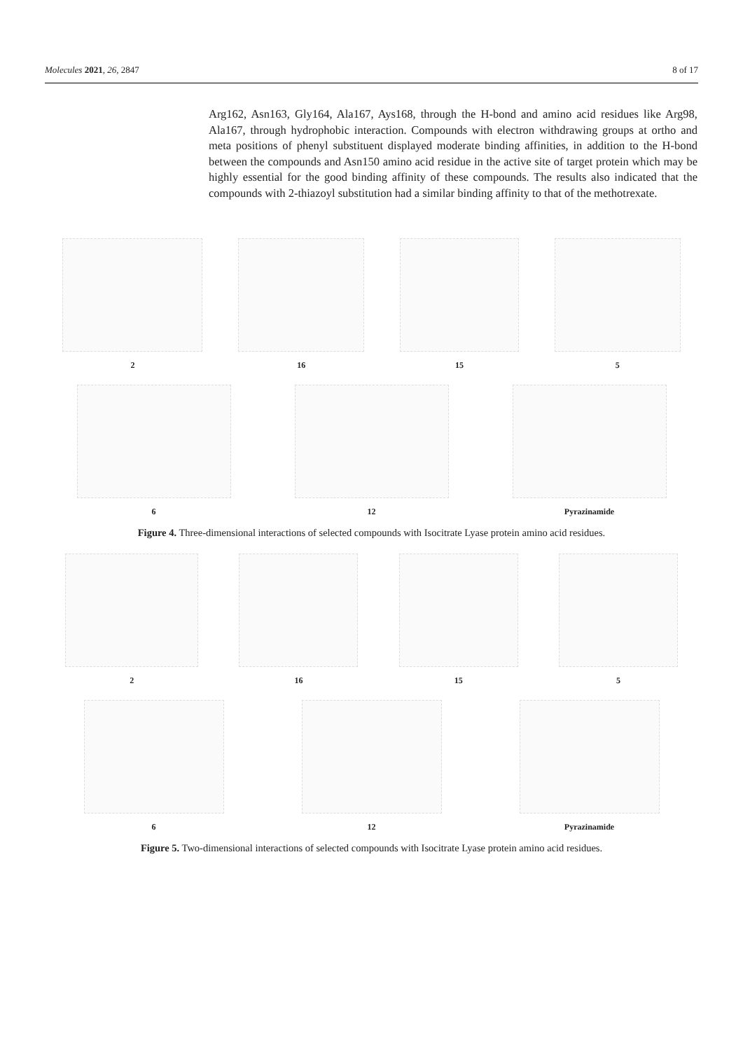Molecules 2021, 26, 2847 8 of 17
Arg162, Asn163, Gly164, Ala167, Ays168, through the H-bond and amino acid residues like Arg98, Ala167, through hydrophobic interaction. Compounds with electron withdrawing groups at ortho and meta positions of phenyl substituent displayed moderate binding affinities, in addition to the H-bond between the compounds and Asn150 amino acid residue in the active site of target protein which may be highly essential for the good binding affinity of these compounds. The results also indicated that the compounds with 2-thiazoyl substitution had a similar binding affinity to that of the methotrexate.
2 16 15 5
6 12 Pyrazinamide
Figure 4. Three-dimensional interactions of selected compounds with Isocitrate Lyase protein amino acid residues.
2 16 15 5
6 12 Pyrazinamide
Figure 5. Two-dimensional interactions of selected compounds with Isocitrate Lyase protein amino acid residues.